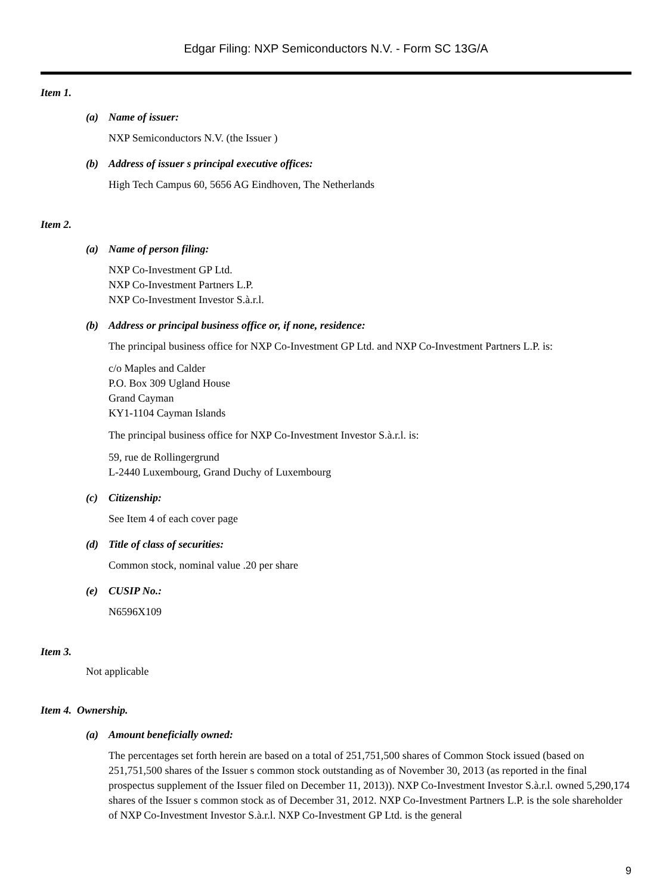Edgar Filing: NXP Semiconductors N.V. - Form SC 13G/A
Item 1.
(a) Name of issuer:
NXP Semiconductors N.V. (the Issuer )
(b) Address of issuer s principal executive offices:
High Tech Campus 60, 5656 AG Eindhoven, The Netherlands
Item 2.
(a) Name of person filing:
NXP Co-Investment GP Ltd.
NXP Co-Investment Partners L.P.
NXP Co-Investment Investor S.à.r.l.
(b) Address or principal business office or, if none, residence:
The principal business office for NXP Co-Investment GP Ltd. and NXP Co-Investment Partners L.P. is:
c/o Maples and Calder
P.O. Box 309 Ugland House
Grand Cayman
KY1-1104 Cayman Islands
The principal business office for NXP Co-Investment Investor S.à.r.l. is:
59, rue de Rollingergrund
L-2440 Luxembourg, Grand Duchy of Luxembourg
(c) Citizenship:
See Item 4 of each cover page
(d) Title of class of securities:
Common stock, nominal value .20 per share
(e) CUSIP No.:
N6596X109
Item 3.
Not applicable
Item 4. Ownership.
(a) Amount beneficially owned:
The percentages set forth herein are based on a total of 251,751,500 shares of Common Stock issued (based on 251,751,500 shares of the Issuer s common stock outstanding as of November 30, 2013 (as reported in the final prospectus supplement of the Issuer filed on December 11, 2013)). NXP Co-Investment Investor S.à.r.l. owned 5,290,174 shares of the Issuer s common stock as of December 31, 2012. NXP Co-Investment Partners L.P. is the sole shareholder of NXP Co-Investment Investor S.à.r.l. NXP Co-Investment GP Ltd. is the general
9